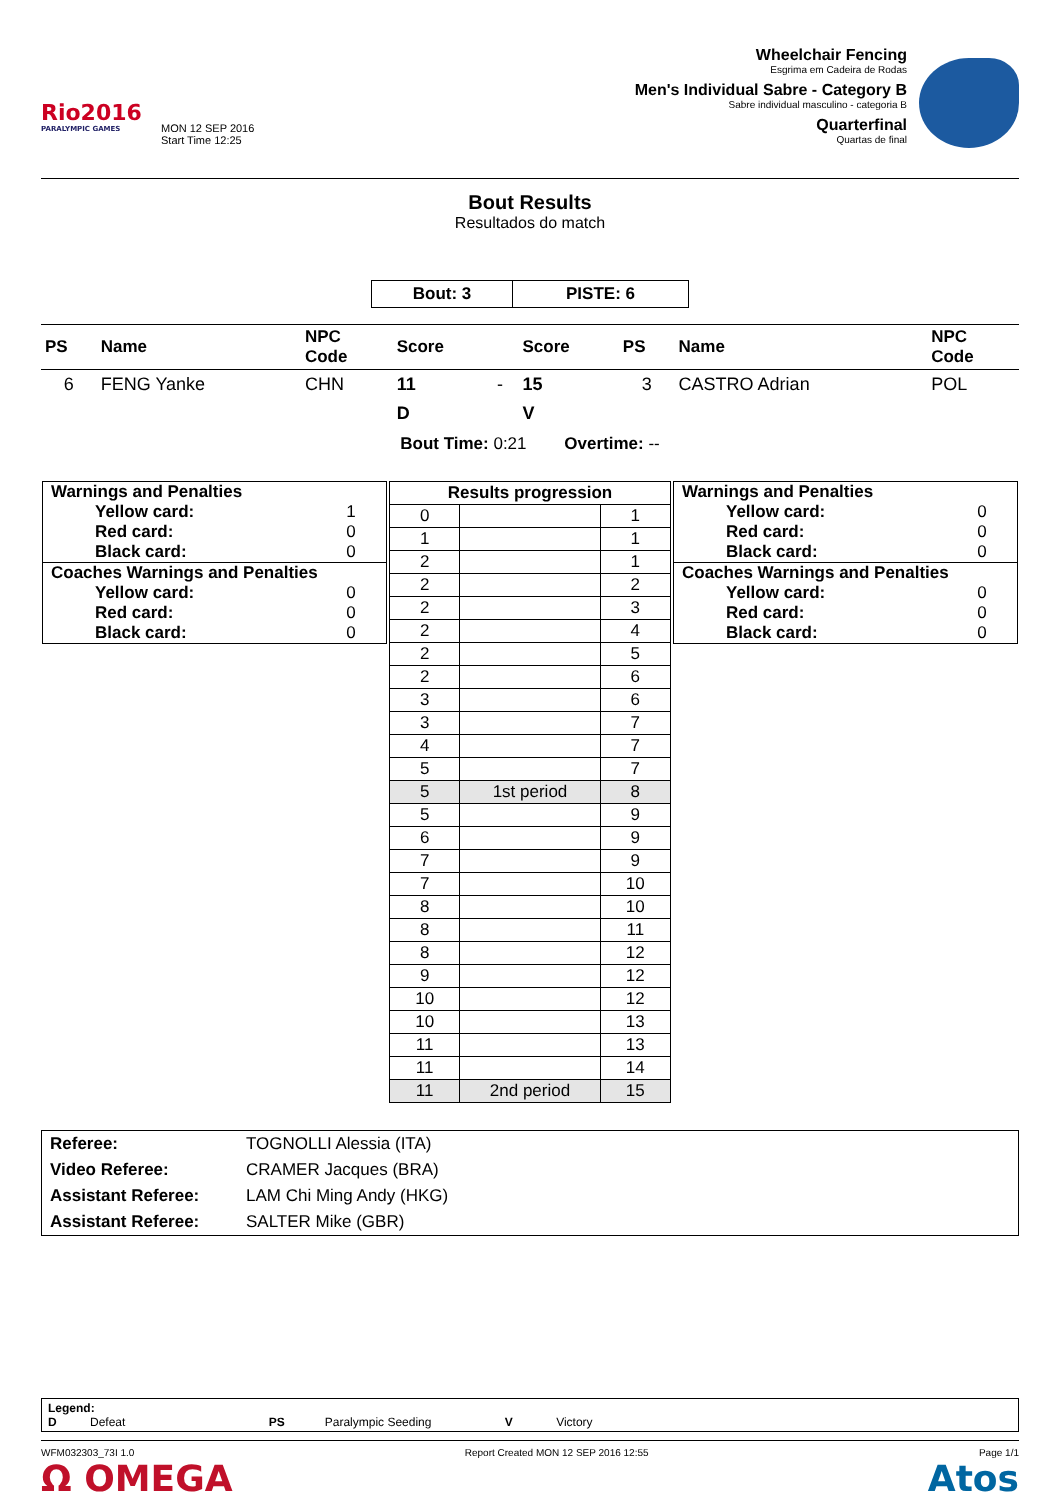Rio2016
PARALYMPIC GAMES
MON 12 SEP 2016
Start Time 12:25
Wheelchair Fencing
Esgrima em Cadeira de Rodas
Men's Individual Sabre - Category B
Sabre individual masculino - categoria B
Quarterfinal
Quartas de final
Bout Results
Resultados do match
| Bout: 3 | PISTE: 6 |
| PS | Name | NPC Code | Score | | Score | PS | Name | NPC Code |
| --- | --- | --- | --- | --- | --- | --- | --- | --- |
| 6 | FENG Yanke | CHN | 11 | - | 15 | 3 | CASTRO Adrian | POL |
| | | | D | | V | | | |
Bout Time: 0:21 Overtime: --
| / Warnings and Penalties / / / Yellow card: / 1 / / Red card: / 0 / / Black card: / 0 / / Coaches Warnings and Penalties / / / Yellow card: / 0 / / Red card: / 0 / / Black card: / 0 / | / Results progression / / / / --- / --- / --- / / 0 / / 1 / / 1 / / 1 / / 2 / / 1 / / 2 / / 2 / / 2 / / 3 / / 2 / / 4 / / 2 / / 5 / / 2 / / 6 / / 3 / / 6 / / 3 / / 7 / / 4 / / 7 / / 5 / / 7 / / 5 / 1st period / 8 / / 5 / / 9 / / 6 / / 9 / / 7 / / 9 / / 7 / / 10 / / 8 / / 10 / / 8 / / 11 / / 8 / / 12 / / 9 / / 12 / / 10 / / 12 / / 10 / / 13 / / 11 / / 13 / / 11 / / 14 / / 11 / 2nd period / 15 / | / Warnings and Penalties / / / Yellow card: / 0 / / Red card: / 0 / / Black card: / 0 / / Coaches Warnings and Penalties / / / Yellow card: / 0 / / Red card: / 0 / / Black card: / 0 / |
| Referee: | TOGNOLLI Alessia (ITA) |
| Video Referee: | CRAMER Jacques (BRA) |
| Assistant Referee: | LAM Chi Ming Andy (HKG) |
| Assistant Referee: | SALTER Mike (GBR) |
Legend:
D Defeat PS Paralympic Seeding V Victory
WFM032303_73I 1.0 Report Created MON 12 SEP 2016 12:55 Page 1/1
Ω OMEGA Atos